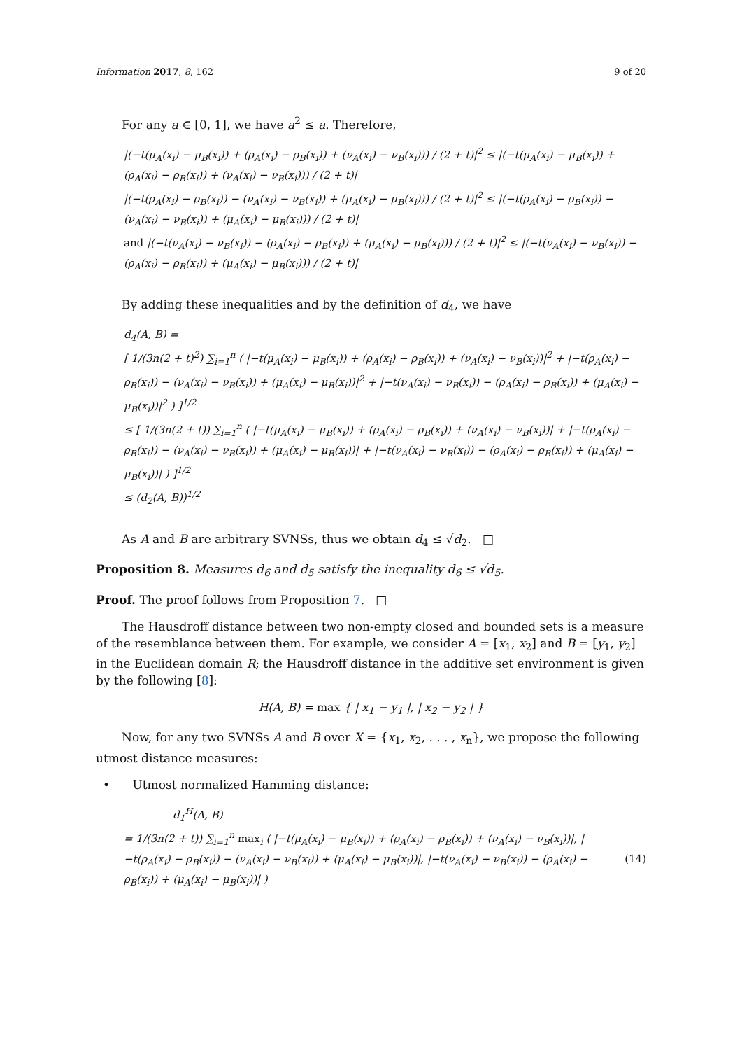Information 2017, 8, 162 9 of 20
For any a ∈ [0, 1], we have a<sup>2</sup> ≤ a. Therefore,
|(−t(μ<sub>A</sub>(x<sub>i</sub>) − μ<sub>B</sub>(x<sub>i</sub>)) + (ρ<sub>A</sub>(x<sub>i</sub>) − ρ<sub>B</sub>(x<sub>i</sub>)) + (ν<sub>A</sub>(x<sub>i</sub>) − ν<sub>B</sub>(x<sub>i</sub>))) / (2 + t)|<sup>2</sup> ≤ |(−t(μ<sub>A</sub>(x<sub>i</sub>) − μ<sub>B</sub>(x<sub>i</sub>)) + (ρ<sub>A</sub>(x<sub>i</sub>) − ρ<sub>B</sub>(x<sub>i</sub>)) + (ν<sub>A</sub>(x<sub>i</sub>) − ν<sub>B</sub>(x<sub>i</sub>))) / (2 + t)|
|(−t(ρ<sub>A</sub>(x<sub>i</sub>) − ρ<sub>B</sub>(x<sub>i</sub>)) − (ν<sub>A</sub>(x<sub>i</sub>) − ν<sub>B</sub>(x<sub>i</sub>)) + (μ<sub>A</sub>(x<sub>i</sub>) − μ<sub>B</sub>(x<sub>i</sub>))) / (2 + t)|<sup>2</sup> ≤ |(−t(ρ<sub>A</sub>(x<sub>i</sub>) − ρ<sub>B</sub>(x<sub>i</sub>)) − (ν<sub>A</sub>(x<sub>i</sub>) − ν<sub>B</sub>(x<sub>i</sub>)) + (μ<sub>A</sub>(x<sub>i</sub>) − μ<sub>B</sub>(x<sub>i</sub>))) / (2 + t)|
and |(−t(ν<sub>A</sub>(x<sub>i</sub>) − ν<sub>B</sub>(x<sub>i</sub>)) − (ρ<sub>A</sub>(x<sub>i</sub>) − ρ<sub>B</sub>(x<sub>i</sub>)) + (μ<sub>A</sub>(x<sub>i</sub>) − μ<sub>B</sub>(x<sub>i</sub>))) / (2 + t)|<sup>2</sup> ≤ |(−t(ν<sub>A</sub>(x<sub>i</sub>) − ν<sub>B</sub>(x<sub>i</sub>)) − (ρ<sub>A</sub>(x<sub>i</sub>) − ρ<sub>B</sub>(x<sub>i</sub>)) + (μ<sub>A</sub>(x<sub>i</sub>) − μ<sub>B</sub>(x<sub>i</sub>))) / (2 + t)|
By adding these inequalities and by the definition of d<sub>4</sub>, we have
d<sub>4</sub>(A, B) =
[ 1/(3n(2 + t)<sup>2</sup>) ∑<sub>i=1</sub><sup>n</sup> ( |−t(μ<sub>A</sub>(x<sub>i</sub>) − μ<sub>B</sub>(x<sub>i</sub>)) + (ρ<sub>A</sub>(x<sub>i</sub>) − ρ<sub>B</sub>(x<sub>i</sub>)) + (ν<sub>A</sub>(x<sub>i</sub>) − ν<sub>B</sub>(x<sub>i</sub>))|<sup>2</sup> + |−t(ρ<sub>A</sub>(x<sub>i</sub>) − ρ<sub>B</sub>(x<sub>i</sub>)) − (ν<sub>A</sub>(x<sub>i</sub>) − ν<sub>B</sub>(x<sub>i</sub>)) + (μ<sub>A</sub>(x<sub>i</sub>) − μ<sub>B</sub>(x<sub>i</sub>))|<sup>2</sup> + |−t(ν<sub>A</sub>(x<sub>i</sub>) − ν<sub>B</sub>(x<sub>i</sub>)) − (ρ<sub>A</sub>(x<sub>i</sub>) − ρ<sub>B</sub>(x<sub>i</sub>)) + (μ<sub>A</sub>(x<sub>i</sub>) − μ<sub>B</sub>(x<sub>i</sub>))|<sup>2</sup> ) ]<sup>1/2</sup>
≤ [ 1/(3n(2 + t)) ∑<sub>i=1</sub><sup>n</sup> ( |−t(μ<sub>A</sub>(x<sub>i</sub>) − μ<sub>B</sub>(x<sub>i</sub>)) + (ρ<sub>A</sub>(x<sub>i</sub>) − ρ<sub>B</sub>(x<sub>i</sub>)) + (ν<sub>A</sub>(x<sub>i</sub>) − ν<sub>B</sub>(x<sub>i</sub>))| + |−t(ρ<sub>A</sub>(x<sub>i</sub>) − ρ<sub>B</sub>(x<sub>i</sub>)) − (ν<sub>A</sub>(x<sub>i</sub>) − ν<sub>B</sub>(x<sub>i</sub>)) + (μ<sub>A</sub>(x<sub>i</sub>) − μ<sub>B</sub>(x<sub>i</sub>))| + |−t(ν<sub>A</sub>(x<sub>i</sub>) − ν<sub>B</sub>(x<sub>i</sub>)) − (ρ<sub>A</sub>(x<sub>i</sub>) − ρ<sub>B</sub>(x<sub>i</sub>)) + (μ<sub>A</sub>(x<sub>i</sub>) − μ<sub>B</sub>(x<sub>i</sub>))| ) ]<sup>1/2</sup>
≤ (d<sub>2</sub>(A, B))<sup>1/2</sup>
As A and B are arbitrary SVNSs, thus we obtain d<sub>4</sub> ≤ √d<sub>2</sub>. □
Proposition 8. Measures d<sub>6</sub> and d<sub>5</sub> satisfy the inequality d<sub>6</sub> ≤ √d<sub>5</sub>.
Proof. The proof follows from Proposition 7. □
The Hausdroff distance between two non-empty closed and bounded sets is a measure of the resemblance between them. For example, we consider A = [x<sub>1</sub>, x<sub>2</sub>] and B = [y<sub>1</sub>, y<sub>2</sub>] in the Euclidean domain R; the Hausdroff distance in the additive set environment is given by the following [8]:
H(A, B) = max { | x<sub>1</sub> − y<sub>1</sub> |, | x<sub>2</sub> − y<sub>2</sub> | }
Now, for any two SVNSs A and B over X = {x<sub>1</sub>, x<sub>2</sub>, . . . , x<sub>n</sub>}, we propose the following utmost distance measures:
• Utmost normalized Hamming distance:
d<sub>1</sub><sup>H</sup>(A, B)
= 1/(3n(2 + t)) ∑<sub>i=1</sub><sup>n</sup> max<sub>i</sub> ( |−t(μ<sub>A</sub>(x<sub>i</sub>) − μ<sub>B</sub>(x<sub>i</sub>)) + (ρ<sub>A</sub>(x<sub>i</sub>) − ρ<sub>B</sub>(x<sub>i</sub>)) + (ν<sub>A</sub>(x<sub>i</sub>) − ν<sub>B</sub>(x<sub>i</sub>))|, |−t(ρ<sub>A</sub>(x<sub>i</sub>) − ρ<sub>B</sub>(x<sub>i</sub>)) − (ν<sub>A</sub>(x<sub>i</sub>) − ν<sub>B</sub>(x<sub>i</sub>)) + (μ<sub>A</sub>(x<sub>i</sub>) − μ<sub>B</sub>(x<sub>i</sub>))|, |−t(ν<sub>A</sub>(x<sub>i</sub>) − ν<sub>B</sub>(x<sub>i</sub>)) − (ρ<sub>A</sub>(x<sub>i</sub>) − ρ<sub>B</sub>(x<sub>i</sub>)) + (μ<sub>A</sub>(x<sub>i</sub>) − μ<sub>B</sub>(x<sub>i</sub>))| ) (14)